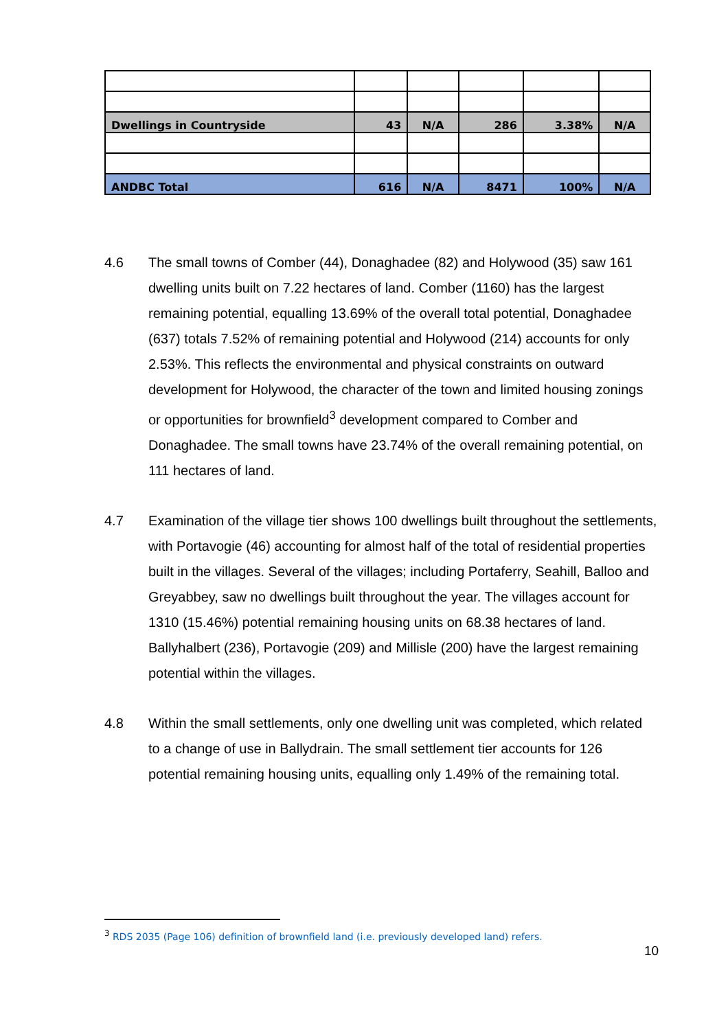| Dwellings in Countryside | 43 | N/A | 286 | 3.38% | N/A |
| ANDBC Total | 616 | N/A | 8471 | 100% | N/A |
4.6 The small towns of Comber (44), Donaghadee (82) and Holywood (35) saw 161 dwelling units built on 7.22 hectares of land. Comber (1160) has the largest remaining potential, equalling 13.69% of the overall total potential, Donaghadee (637) totals 7.52% of remaining potential and Holywood (214) accounts for only 2.53%. This reflects the environmental and physical constraints on outward development for Holywood, the character of the town and limited housing zonings or opportunities for brownfield<sup>3</sup> development compared to Comber and Donaghadee. The small towns have 23.74% of the overall remaining potential, on 111 hectares of land.
4.7 Examination of the village tier shows 100 dwellings built throughout the settlements, with Portavogie (46) accounting for almost half of the total of residential properties built in the villages. Several of the villages; including Portaferry, Seahill, Balloo and Greyabbey, saw no dwellings built throughout the year. The villages account for 1310 (15.46%) potential remaining housing units on 68.38 hectares of land. Ballyhalbert (236), Portavogie (209) and Millisle (200) have the largest remaining potential within the villages.
4.8 Within the small settlements, only one dwelling unit was completed, which related to a change of use in Ballydrain. The small settlement tier accounts for 126 potential remaining housing units, equalling only 1.49% of the remaining total.
<sup>3</sup> RDS 2035 (Page 106) definition of brownfield land (i.e. previously developed land) refers.
10